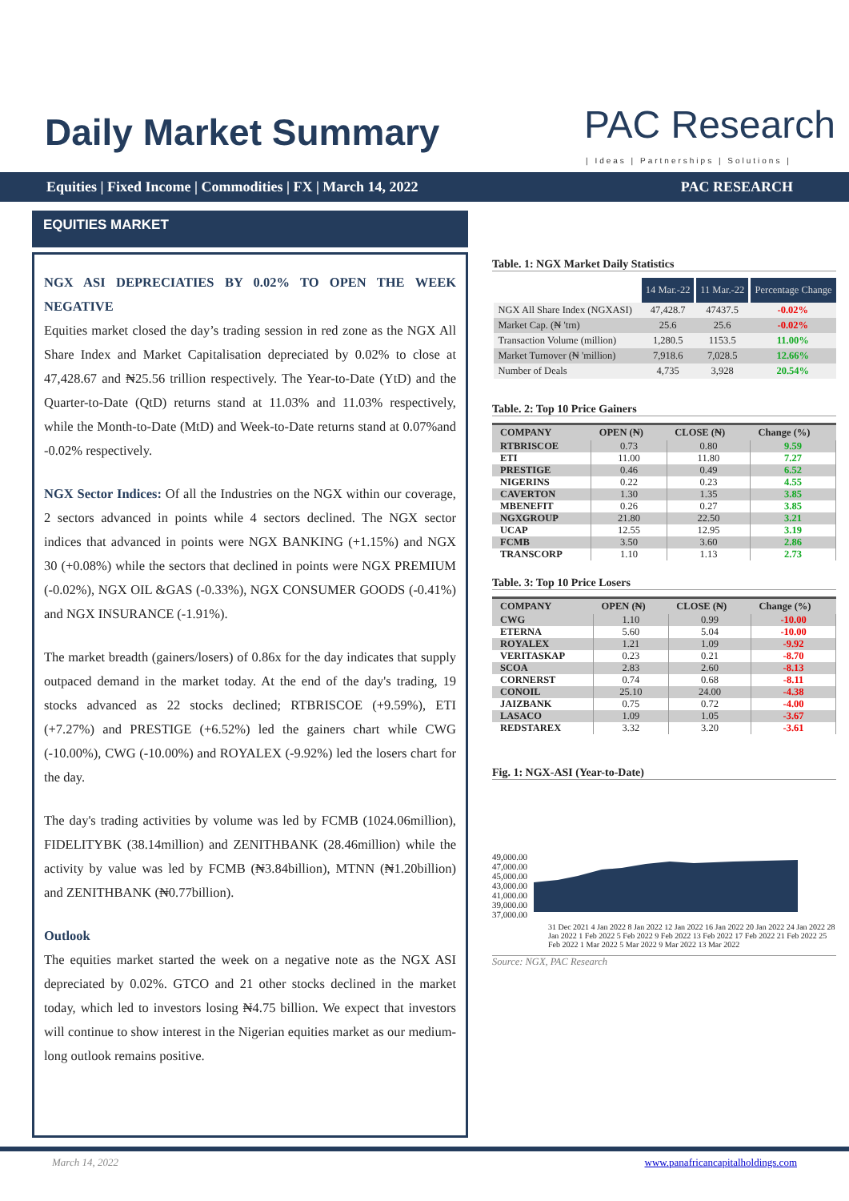Daily Market Summary PAC Research
| Ideas | Partnerships | Solutions |
Equities | Fixed Income | Commodities | FX | March 14, 2022 PAC RESEARCH
EQUITIES MARKET
NGX ASI DEPRECIATIES BY 0.02% TO OPEN THE WEEK NEGATIVE
Equities market closed the day’s trading session in red zone as the NGX All Share Index and Market Capitalisation depreciated by 0.02% to close at 47,428.67 and ₦25.56 trillion respectively. The Year-to-Date (YtD) and the Quarter-to-Date (QtD) returns stand at 11.03% and 11.03% respectively, while the Month-to-Date (MtD) and Week-to-Date returns stand at 0.07%and -0.02% respectively.
NGX Sector Indices: Of all the Industries on the NGX within our coverage, 2 sectors advanced in points while 4 sectors declined. The NGX sector indices that advanced in points were NGX BANKING (+1.15%) and NGX 30 (+0.08%) while the sectors that declined in points were NGX PREMIUM (-0.02%), NGX OIL &GAS (-0.33%), NGX CONSUMER GOODS (-0.41%) and NGX INSURANCE (-1.91%).
The market breadth (gainers/losers) of 0.86x for the day indicates that supply outpaced demand in the market today. At the end of the day's trading, 19 stocks advanced as 22 stocks declined; RTBRISCOE (+9.59%), ETI (+7.27%) and PRESTIGE (+6.52%) led the gainers chart while CWG (-10.00%), CWG (-10.00%) and ROYALEX (-9.92%) led the losers chart for the day.
The day's trading activities by volume was led by FCMB (1024.06million), FIDELITYBK (38.14million) and ZENITHBANK (28.46million) while the activity by value was led by FCMB (₦3.84billion), MTNN (₦1.20billion) and ZENITHBANK (₦0.77billion).
Outlook
The equities market started the week on a negative note as the NGX ASI depreciated by 0.02%. GTCO and 21 other stocks declined in the market today, which led to investors losing ₦4.75 billion. We expect that investors will continue to show interest in the Nigerian equities market as our medium-long outlook remains positive.
Table. 1: NGX Market Daily Statistics
| | 14 Mar.-22 | 11 Mar.-22 | Percentage Change |
| --- | --- | --- | --- |
| NGX All Share Index (NGXASI) | 47,428.7 | 47437.5 | -0.02% |
| Market Cap. (₦ 'trn) | 25.6 | 25.6 | -0.02% |
| Transaction Volume (million) | 1,280.5 | 1153.5 | 11.00% |
| Market Turnover (₦ 'million) | 7,918.6 | 7,028.5 | 12.66% |
| Number of Deals | 4,735 | 3,928 | 20.54% |
Table. 2: Top 10 Price Gainers
| COMPANY | OPEN (₦) | CLOSE (₦) | Change (%) |
| --- | --- | --- | --- |
| RTBRISCOE | 0.73 | 0.80 | 9.59 |
| ETI | 11.00 | 11.80 | 7.27 |
| PRESTIGE | 0.46 | 0.49 | 6.52 |
| NIGERINS | 0.22 | 0.23 | 4.55 |
| CAVERTON | 1.30 | 1.35 | 3.85 |
| MBENEFIT | 0.26 | 0.27 | 3.85 |
| NGXGROUP | 21.80 | 22.50 | 3.21 |
| UCAP | 12.55 | 12.95 | 3.19 |
| FCMB | 3.50 | 3.60 | 2.86 |
| TRANSCORP | 1.10 | 1.13 | 2.73 |
Table. 3: Top 10 Price Losers
| COMPANY | OPEN (₦) | CLOSE (₦) | Change (%) |
| --- | --- | --- | --- |
| CWG | 1.10 | 0.99 | -10.00 |
| ETERNA | 5.60 | 5.04 | -10.00 |
| ROYALEX | 1.21 | 1.09 | -9.92 |
| VERITASKAP | 0.23 | 0.21 | -8.70 |
| SCOA | 2.83 | 2.60 | -8.13 |
| CORNERST | 0.74 | 0.68 | -8.11 |
| CONOIL | 25.10 | 24.00 | -4.38 |
| JAIZBANK | 0.75 | 0.72 | -4.00 |
| LASACO | 1.09 | 1.05 | -3.67 |
| REDSTAREX | 3.32 | 3.20 | -3.61 |
Fig. 1: NGX-ASI (Year-to-Date)
49,000.00
47,000.00
45,000.00
43,000.00
41,000.00
39,000.00
37,000.00
31 Dec 2021 4 Jan 2022 8 Jan 2022 12 Jan 2022 16 Jan 2022 20 Jan 2022 24 Jan 2022 28 Jan 2022 1 Feb 2022 5 Feb 2022 9 Feb 2022 13 Feb 2022 17 Feb 2022 21 Feb 2022 25 Feb 2022 1 Mar 2022 5 Mar 2022 9 Mar 2022 13 Mar 2022
Source: NGX, PAC Research
March 14, 2022 www.panafricancapitalholdings.com